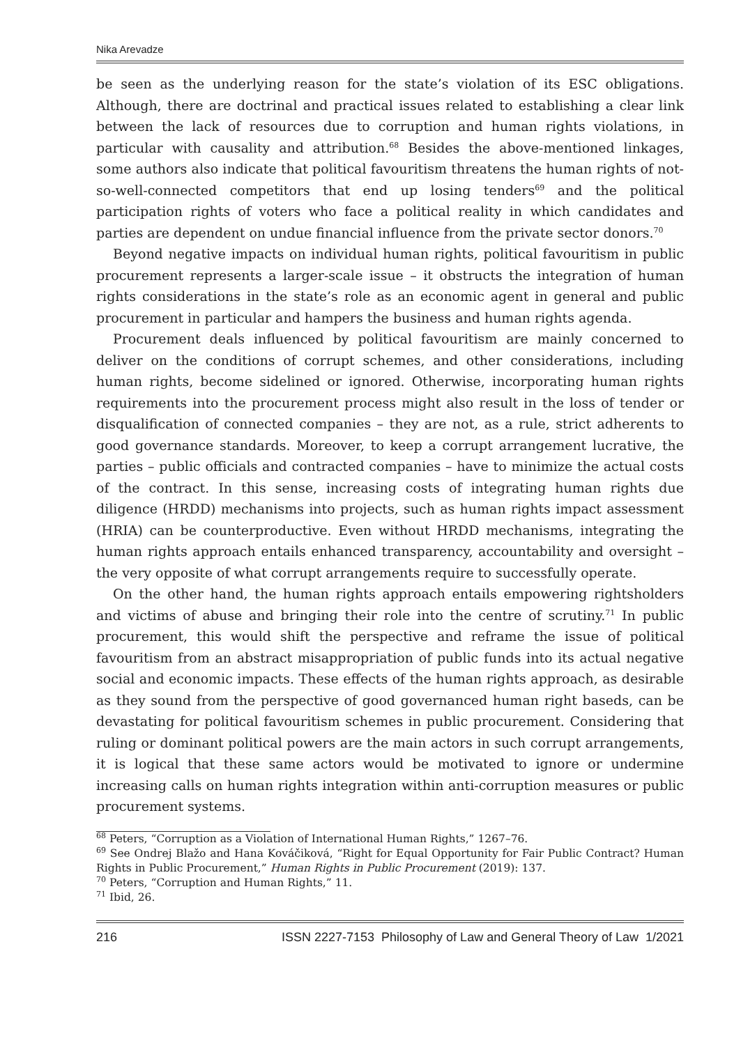Nika Arevadze
be seen as the underlying reason for the state’s violation of its ESC obligations. Although, there are doctrinal and practical issues related to establishing a clear link between the lack of resources due to corruption and human rights violations, in particular with causality and attribution.<sup>68</sup> Besides the above-mentioned linkages, some authors also indicate that political favouritism threatens the human rights of not-so-well-connected competitors that end up losing tenders<sup>69</sup> and the political participation rights of voters who face a political reality in which candidates and parties are dependent on undue financial influence from the private sector donors.<sup>70</sup>
Beyond negative impacts on individual human rights, political favouritism in public procurement represents a larger-scale issue – it obstructs the integration of human rights considerations in the state’s role as an economic agent in general and public procurement in particular and hampers the business and human rights agenda.
Procurement deals influenced by political favouritism are mainly concerned to deliver on the conditions of corrupt schemes, and other considerations, including human rights, become sidelined or ignored. Otherwise, incorporating human rights requirements into the procurement process might also result in the loss of tender or disqualification of connected companies – they are not, as a rule, strict adherents to good governance standards. Moreover, to keep a corrupt arrangement lucrative, the parties – public officials and contracted companies – have to minimize the actual costs of the contract. In this sense, increasing costs of integrating human rights due diligence (HRDD) mechanisms into projects, such as human rights impact assessment (HRIA) can be counterproductive. Even without HRDD mechanisms, integrating the human rights approach entails enhanced transparency, accountability and oversight – the very opposite of what corrupt arrangements require to successfully operate.
On the other hand, the human rights approach entails empowering rightsholders and victims of abuse and bringing their role into the centre of scrutiny.<sup>71</sup> In public procurement, this would shift the perspective and reframe the issue of political favouritism from an abstract misappropriation of public funds into its actual negative social and economic impacts. These effects of the human rights approach, as desirable as they sound from the perspective of good governanced human right baseds, can be devastating for political favouritism schemes in public procurement. Considering that ruling or dominant political powers are the main actors in such corrupt arrangements, it is logical that these same actors would be motivated to ignore or undermine increasing calls on human rights integration within anti-corruption measures or public procurement systems.
<sup>68</sup> Peters, “Corruption as a Violation of International Human Rights,” 1267–76.
<sup>69</sup> See Ondrej Blažo and Hana Kováčiková, “Right for Equal Opportunity for Fair Public Contract? Human Rights in Public Procurement,” Human Rights in Public Procurement (2019): 137.
<sup>70</sup> Peters, “Corruption and Human Rights,” 11.
<sup>71</sup> Ibid, 26.
216 ISSN 2227-7153 Philosophy of Law and General Theory of Law 1/2021